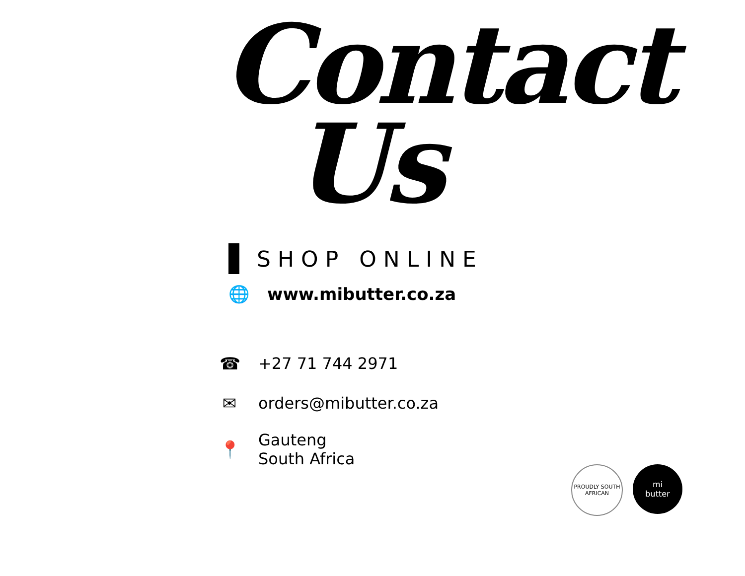Contact
Us
SHOP ONLINE
🌐 www.mibutter.co.za
☎ +27 71 744 2971
✉ orders@mibutter.co.za
📍
Gauteng
South Africa
PROUDLY SOUTH AFRICAN
mi
butter